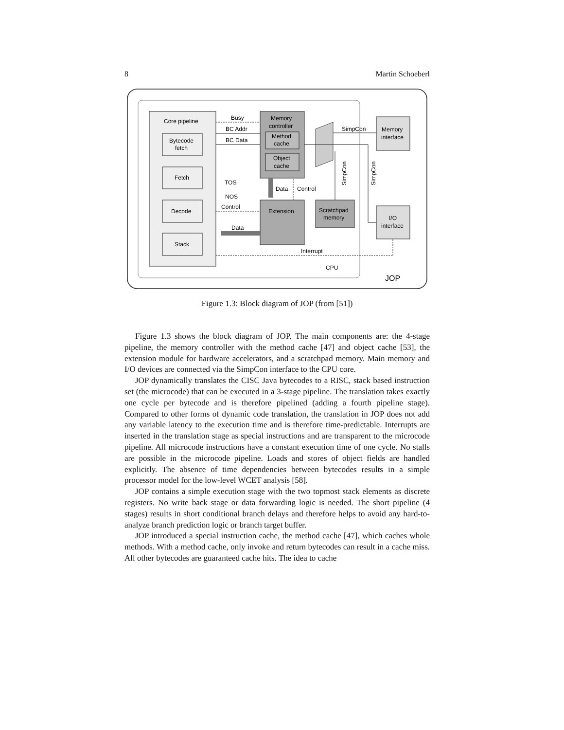8 Martin Schoeberl
Core pipeline
Bytecode
fetch
Fetch
Decode
Stack
Memory
controller
Method
cache
Object
cache
Extension
Scratchpad
memory
Memory
interface
I/O
interface
Busy
BC Addr
BC Data
TOS
NOS
Control
Data
Data
Control
SimpCon
Interrupt
CPU
JOP
SimpCon
SimpCon
Figure 1.3: Block diagram of JOP (from [51])
Figure 1.3 shows the block diagram of JOP. The main components are: the 4-stage pipeline, the memory controller with the method cache [47] and object cache [53], the extension module for hardware accelerators, and a scratchpad memory. Main memory and I/O devices are connected via the SimpCon interface to the CPU core.
JOP dynamically translates the CISC Java bytecodes to a RISC, stack based instruction set (the microcode) that can be executed in a 3-stage pipeline. The translation takes exactly one cycle per bytecode and is therefore pipelined (adding a fourth pipeline stage). Compared to other forms of dynamic code translation, the translation in JOP does not add any variable latency to the execution time and is therefore time-predictable. Interrupts are inserted in the translation stage as special instructions and are transparent to the microcode pipeline. All microcode instructions have a constant execution time of one cycle. No stalls are possible in the microcode pipeline. Loads and stores of object fields are handled explicitly. The absence of time dependencies between bytecodes results in a simple processor model for the low-level WCET analysis [58].
JOP contains a simple execution stage with the two topmost stack elements as discrete registers. No write back stage or data forwarding logic is needed. The short pipeline (4 stages) results in short conditional branch delays and therefore helps to avoid any hard-to-analyze branch prediction logic or branch target buffer.
JOP introduced a special instruction cache, the method cache [47], which caches whole methods. With a method cache, only invoke and return bytecodes can result in a cache miss. All other bytecodes are guaranteed cache hits. The idea to cache